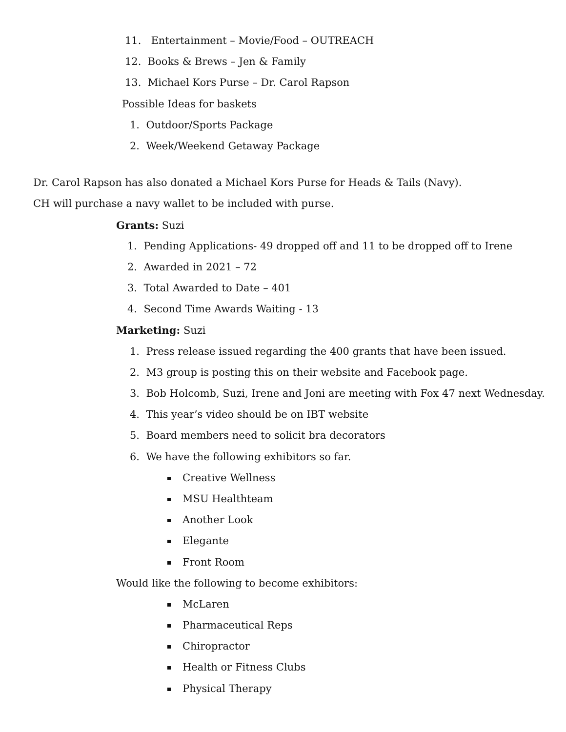11. Entertainment – Movie/Food – OUTREACH
12. Books & Brews – Jen & Family
13. Michael Kors Purse – Dr. Carol Rapson
Possible Ideas for baskets
1. Outdoor/Sports Package
2. Week/Weekend Getaway Package
Dr. Carol Rapson has also donated a Michael Kors Purse for Heads & Tails (Navy).
CH will purchase a navy wallet to be included with purse.
Grants: Suzi
1. Pending Applications- 49 dropped off and 11 to be dropped off to Irene
2. Awarded in 2021 – 72
3. Total Awarded to Date – 401
4. Second Time Awards Waiting - 13
Marketing: Suzi
1. Press release issued regarding the 400 grants that have been issued.
2. M3 group is posting this on their website and Facebook page.
3. Bob Holcomb, Suzi, Irene and Joni are meeting with Fox 47 next Wednesday.
4. This year’s video should be on IBT website
5. Board members need to solicit bra decorators
6. We have the following exhibitors so far.
Creative Wellness
MSU Healthteam
Another Look
Elegante
Front Room
Would like the following to become exhibitors:
McLaren
Pharmaceutical Reps
Chiropractor
Health or Fitness Clubs
Physical Therapy